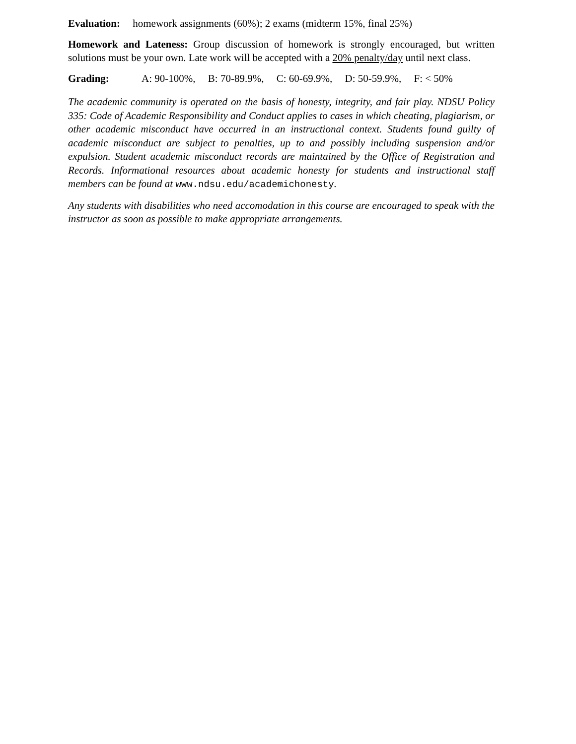Evaluation: homework assignments (60%); 2 exams (midterm 15%, final 25%)
Homework and Lateness: Group discussion of homework is strongly encouraged, but written solutions must be your own. Late work will be accepted with a 20% penalty/day until next class.
Grading: A: 90-100%, B: 70-89.9%, C: 60-69.9%, D: 50-59.9%, F: < 50%
The academic community is operated on the basis of honesty, integrity, and fair play. NDSU Policy 335: Code of Academic Responsibility and Conduct applies to cases in which cheating, plagiarism, or other academic misconduct have occurred in an instructional context. Students found guilty of academic misconduct are subject to penalties, up to and possibly including suspension and/or expulsion. Student academic misconduct records are maintained by the Office of Registration and Records. Informational resources about academic honesty for students and instructional staff members can be found at www.ndsu.edu/academichonesty.
Any students with disabilities who need accomodation in this course are encouraged to speak with the instructor as soon as possible to make appropriate arrangements.